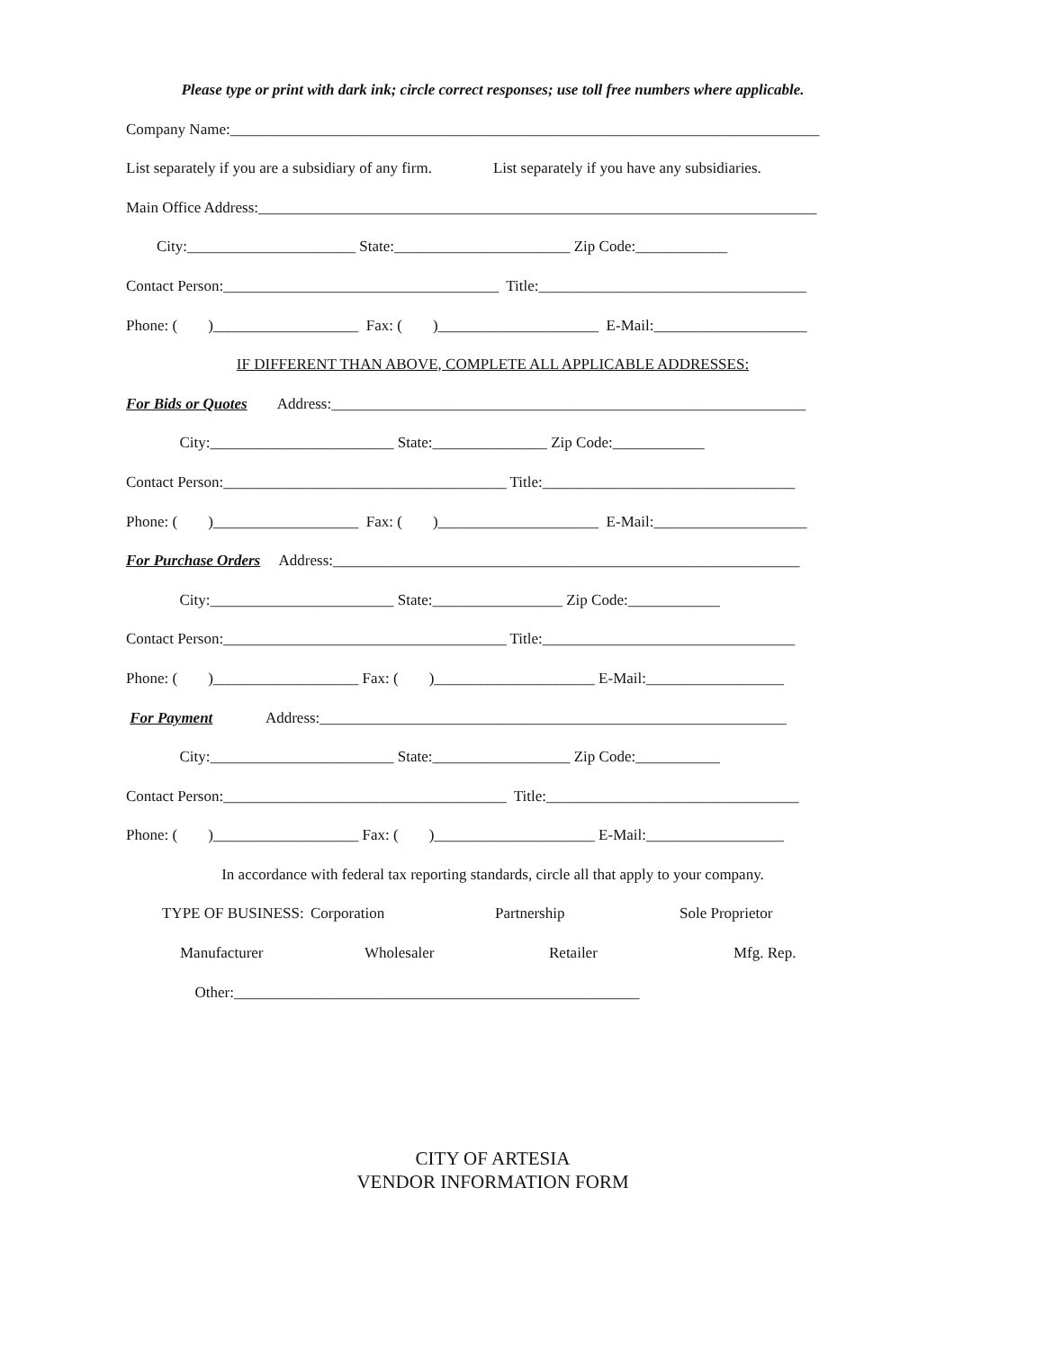Please type or print with dark ink; circle correct responses; use toll free numbers where applicable.
Company Name:_____________________________________________________________________________
List separately if you are a subsidiary of any firm. List separately if you have any subsidiaries.
Main Office Address:_________________________________________________________________________
City:______________________ State:_______________________ Zip Code:____________
Contact Person:____________________________________ Title:___________________________________
Phone: ( )___________________ Fax: ( )_____________________ E-Mail:____________________
IF DIFFERENT THAN ABOVE, COMPLETE ALL APPLICABLE ADDRESSES:
For Bids or Quotes Address:______________________________________________________________
City:________________________ State:_______________ Zip Code:____________
Contact Person:_____________________________________ Title:_________________________________
Phone: ( )___________________ Fax: ( )_____________________ E-Mail:____________________
For Purchase Orders Address:_____________________________________________________________
City:________________________ State:_________________ Zip Code:____________
Contact Person:_____________________________________ Title:_________________________________
Phone: ( )___________________ Fax: ( )_____________________ E-Mail:__________________
For Payment Address:_____________________________________________________________
City:________________________ State:__________________ Zip Code:___________
Contact Person:_____________________________________ Title:_________________________________
Phone: ( )___________________ Fax: ( )_____________________ E-Mail:__________________
In accordance with federal tax reporting standards, circle all that apply to your company.
TYPE OF BUSINESS: Corporation Partnership Sole Proprietor
Manufacturer Wholesaler Retailer Mfg. Rep.
Other:_____________________________________________________
CITY OF ARTESIA
VENDOR INFORMATION FORM